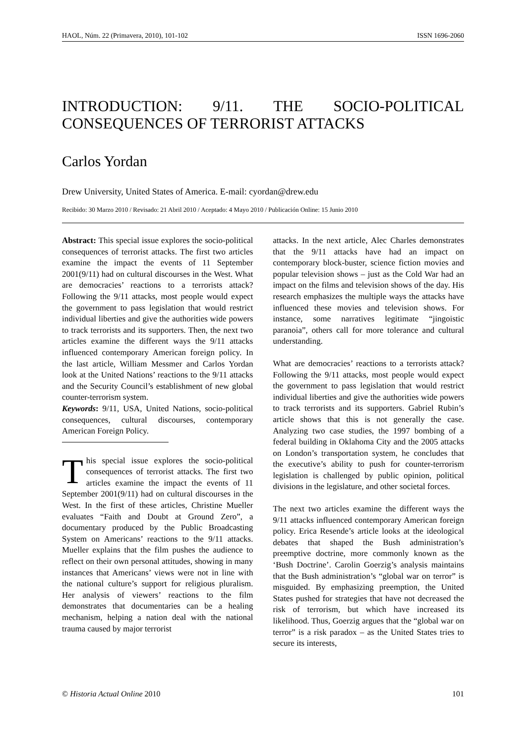HAOL, Núm. 22 (Primavera, 2010), 101-102 ISSN 1696-2060
INTRODUCTION: 9/11. THE SOCIO-POLITICAL CONSEQUENCES OF TERRORIST ATTACKS
Carlos Yordan
Drew University, United States of America. E-mail: cyordan@drew.edu
Recibido: 30 Marzo 2010 / Revisado: 21 Abril 2010 / Aceptado: 4 Mayo 2010 / Publicación Online: 15 Junio 2010
Abstract: This special issue explores the socio-political consequences of terrorist attacks. The first two articles examine the impact the events of 11 September 2001(9/11) had on cultural discourses in the West. What are democracies’ reactions to a terrorists attack? Following the 9/11 attacks, most people would expect the government to pass legislation that would restrict individual liberties and give the authorities wide powers to track terrorists and its supporters. Then, the next two articles examine the different ways the 9/11 attacks influenced contemporary American foreign policy. In the last article, William Messmer and Carlos Yordan look at the United Nations’ reactions to the 9/11 attacks and the Security Council’s establishment of new global counter-terrorism system.
Keywords: 9/11, USA, United Nations, socio-political consequences, cultural discourses, contemporary American Foreign Policy.
This special issue explores the socio-political consequences of terrorist attacks. The first two articles examine the impact the events of 11 September 2001(9/11) had on cultural discourses in the West. In the first of these articles, Christine Mueller evaluates “Faith and Doubt at Ground Zero”, a documentary produced by the Public Broadcasting System on Americans’ reactions to the 9/11 attacks. Mueller explains that the film pushes the audience to reflect on their own personal attitudes, showing in many instances that Americans’ views were not in line with the national culture’s support for religious pluralism. Her analysis of viewers’ reactions to the film demonstrates that documentaries can be a healing mechanism, helping a nation deal with the national trauma caused by major terrorist
attacks. In the next article, Alec Charles demonstrates that the 9/11 attacks have had an impact on contemporary block-buster, science fiction movies and popular television shows – just as the Cold War had an impact on the films and television shows of the day. His research emphasizes the multiple ways the attacks have influenced these movies and television shows. For instance, some narratives legitimate “jingoistic paranoia”, others call for more tolerance and cultural understanding.
What are democracies’ reactions to a terrorists attack? Following the 9/11 attacks, most people would expect the government to pass legislation that would restrict individual liberties and give the authorities wide powers to track terrorists and its supporters. Gabriel Rubin’s article shows that this is not generally the case. Analyzing two case studies, the 1997 bombing of a federal building in Oklahoma City and the 2005 attacks on London’s transportation system, he concludes that the executive’s ability to push for counter-terrorism legislation is challenged by public opinion, political divisions in the legislature, and other societal forces.
The next two articles examine the different ways the 9/11 attacks influenced contemporary American foreign policy. Erica Resende’s article looks at the ideological debates that shaped the Bush administration’s preemptive doctrine, more commonly known as the ‘Bush Doctrine’. Carolin Goerzig’s analysis maintains that the Bush administration’s “global war on terror” is misguided. By emphasizing preemption, the United States pushed for strategies that have not decreased the risk of terrorism, but which have increased its likelihood. Thus, Goerzig argues that the “global war on terror” is a risk paradox – as the United States tries to secure its interests,
© Historia Actual Online 2010 101